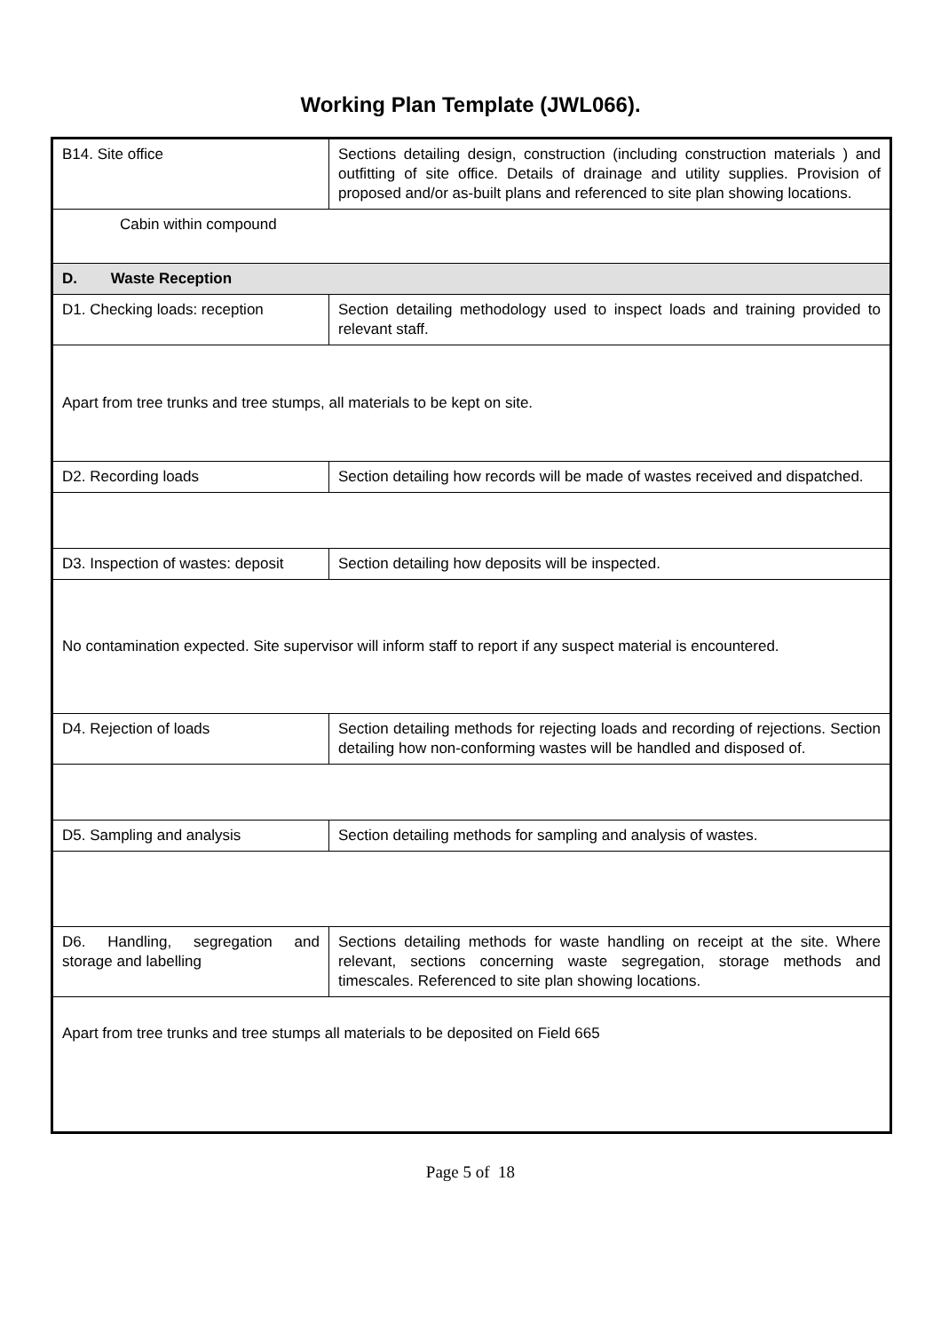Working Plan Template (JWL066).
| B14. Site office | Sections detailing design, construction (including construction materials ) and outfitting of site office. Details of drainage and utility supplies. Provision of proposed and/or as-built plans and referenced to site plan showing locations. |
| Cabin within compound | |
| D. Waste Reception | |
| D1. Checking loads: reception | Section detailing methodology used to inspect loads and training provided to relevant staff. |
| Apart from tree trunks and tree stumps, all materials to be kept on site. | |
| D2. Recording loads | Section detailing how records will be made of wastes received and dispatched. |
| D3. Inspection of wastes: deposit | Section detailing how deposits will be inspected. |
| No contamination expected. Site supervisor will inform staff to report if any suspect material is encountered. | |
| D4. Rejection of loads | Section detailing methods for rejecting loads and recording of rejections. Section detailing how non-conforming wastes will be handled and disposed of. |
| D5. Sampling and analysis | Section detailing methods for sampling and analysis of wastes. |
| D6. Handling, segregation and storage and labelling | Sections detailing methods for waste handling on receipt at the site. Where relevant, sections concerning waste segregation, storage methods and timescales. Referenced to site plan showing locations. |
| Apart from tree trunks and tree stumps all materials to be deposited on Field 665 | |
Page 5 of 18